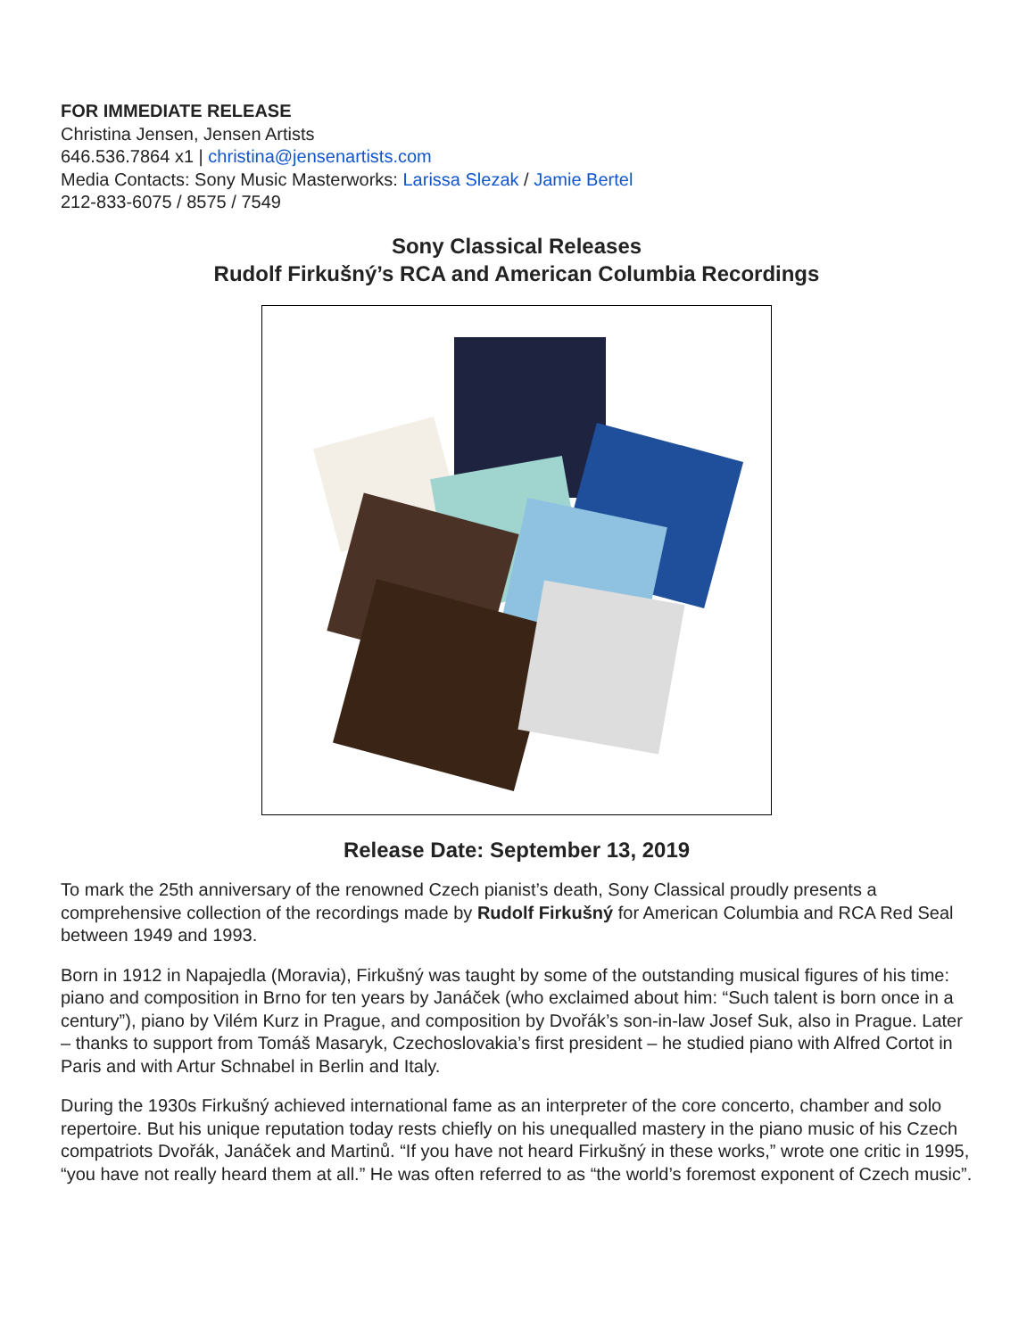FOR IMMEDIATE RELEASE
Christina Jensen, Jensen Artists
646.536.7864 x1 | christina@jensenartists.com
Media Contacts: Sony Music Masterworks: Larissa Slezak / Jamie Bertel
212-833-6075 / 8575 / 7549
Sony Classical Releases
Rudolf Firkušný’s RCA and American Columbia Recordings
Release Date: September 13, 2019
To mark the 25th anniversary of the renowned Czech pianist’s death, Sony Classical proudly presents a comprehensive collection of the recordings made by Rudolf Firkušný for American Columbia and RCA Red Seal between 1949 and 1993.
Born in 1912 in Napajedla (Moravia), Firkušný was taught by some of the outstanding musical figures of his time: piano and composition in Brno for ten years by Janáček (who exclaimed about him: “Such talent is born once in a century”), piano by Vilém Kurz in Prague, and composition by Dvořák’s son-in-law Josef Suk, also in Prague. Later – thanks to support from Tomáš Masaryk, Czechoslovakia’s first president – he studied piano with Alfred Cortot in Paris and with Artur Schnabel in Berlin and Italy.
During the 1930s Firkušný achieved international fame as an interpreter of the core concerto, chamber and solo repertoire. But his unique reputation today rests chiefly on his unequalled mastery in the piano music of his Czech compatriots Dvořák, Janáček and Martinů. “If you have not heard Firkušný in these works,” wrote one critic in 1995, “you have not really heard them at all.” He was often referred to as “the world’s foremost exponent of Czech music”.